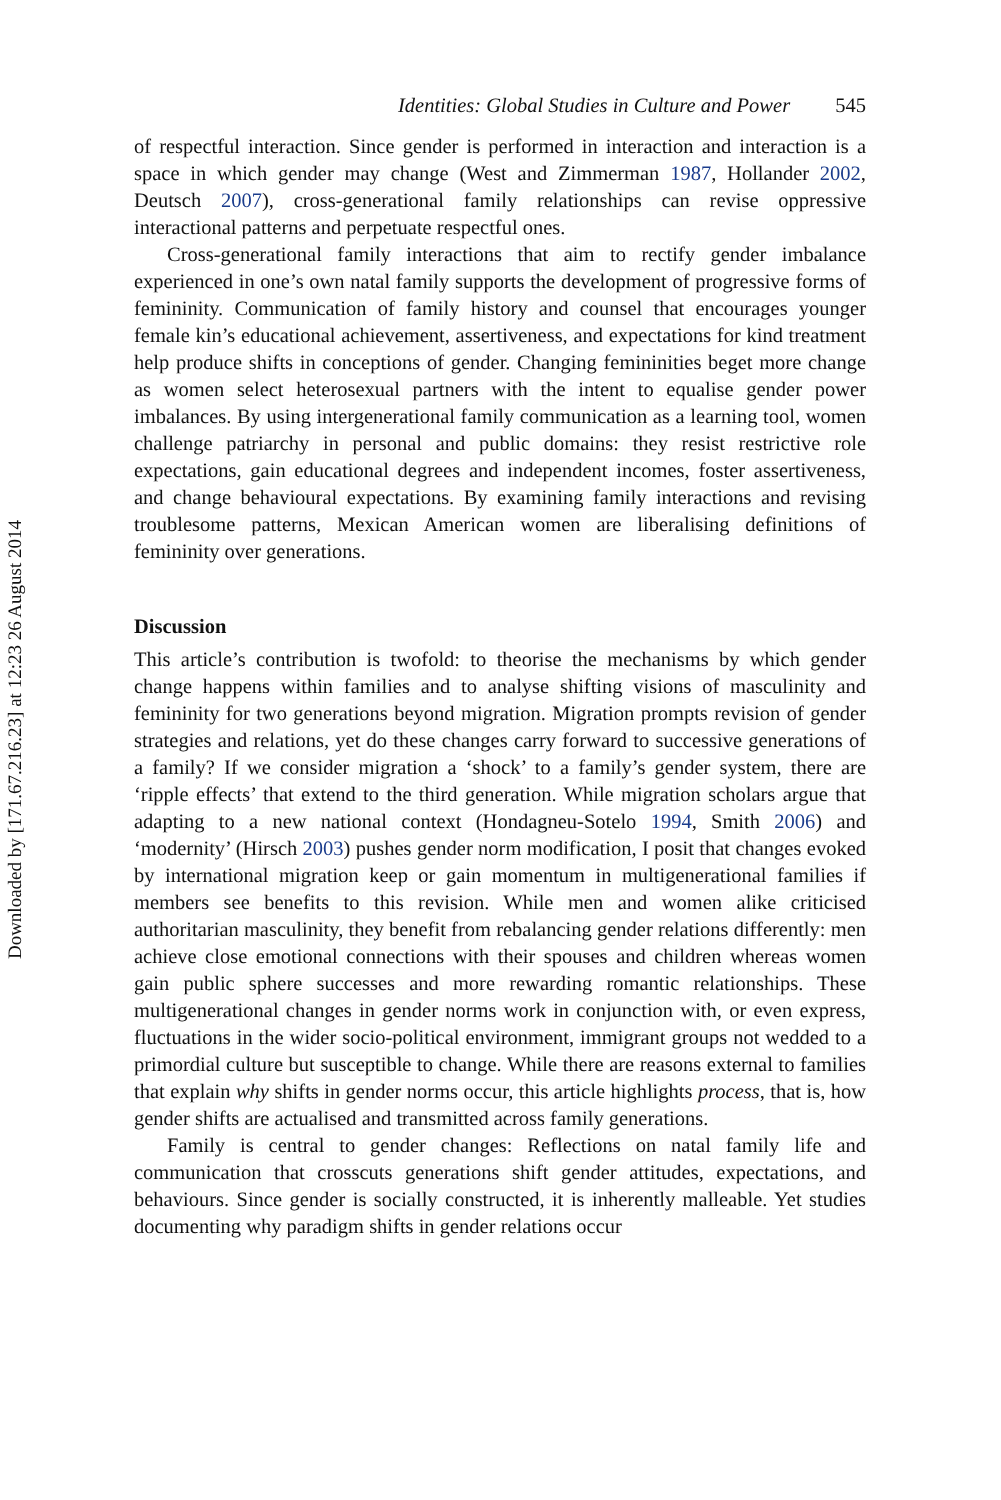Downloaded by [171.67.216.23] at 12:23 26 August 2014
Identities: Global Studies in Culture and Power 545
of respectful interaction. Since gender is performed in interaction and interaction is a space in which gender may change (West and Zimmerman 1987, Hollander 2002, Deutsch 2007), cross-generational family relationships can revise oppressive interactional patterns and perpetuate respectful ones.
Cross-generational family interactions that aim to rectify gender imbalance experienced in one’s own natal family supports the development of progressive forms of femininity. Communication of family history and counsel that encourages younger female kin’s educational achievement, assertiveness, and expectations for kind treatment help produce shifts in conceptions of gender. Changing femininities beget more change as women select heterosexual partners with the intent to equalise gender power imbalances. By using intergenerational family communication as a learning tool, women challenge patriarchy in personal and public domains: they resist restrictive role expectations, gain educational degrees and independent incomes, foster assertiveness, and change behavioural expectations. By examining family interactions and revising troublesome patterns, Mexican American women are liberalising definitions of femininity over generations.
Discussion
This article’s contribution is twofold: to theorise the mechanisms by which gender change happens within families and to analyse shifting visions of masculinity and femininity for two generations beyond migration. Migration prompts revision of gender strategies and relations, yet do these changes carry forward to successive generations of a family? If we consider migration a ‘shock’ to a family’s gender system, there are ‘ripple effects’ that extend to the third generation. While migration scholars argue that adapting to a new national context (Hondagneu-Sotelo 1994, Smith 2006) and ‘modernity’ (Hirsch 2003) pushes gender norm modification, I posit that changes evoked by international migration keep or gain momentum in multigenerational families if members see benefits to this revision. While men and women alike criticised authoritarian masculinity, they benefit from rebalancing gender relations differently: men achieve close emotional connections with their spouses and children whereas women gain public sphere successes and more rewarding romantic relationships. These multigenerational changes in gender norms work in conjunction with, or even express, fluctuations in the wider socio-political environment, immigrant groups not wedded to a primordial culture but susceptible to change. While there are reasons external to families that explain why shifts in gender norms occur, this article highlights process, that is, how gender shifts are actualised and transmitted across family generations.
Family is central to gender changes: Reflections on natal family life and communication that crosscuts generations shift gender attitudes, expectations, and behaviours. Since gender is socially constructed, it is inherently malleable. Yet studies documenting why paradigm shifts in gender relations occur